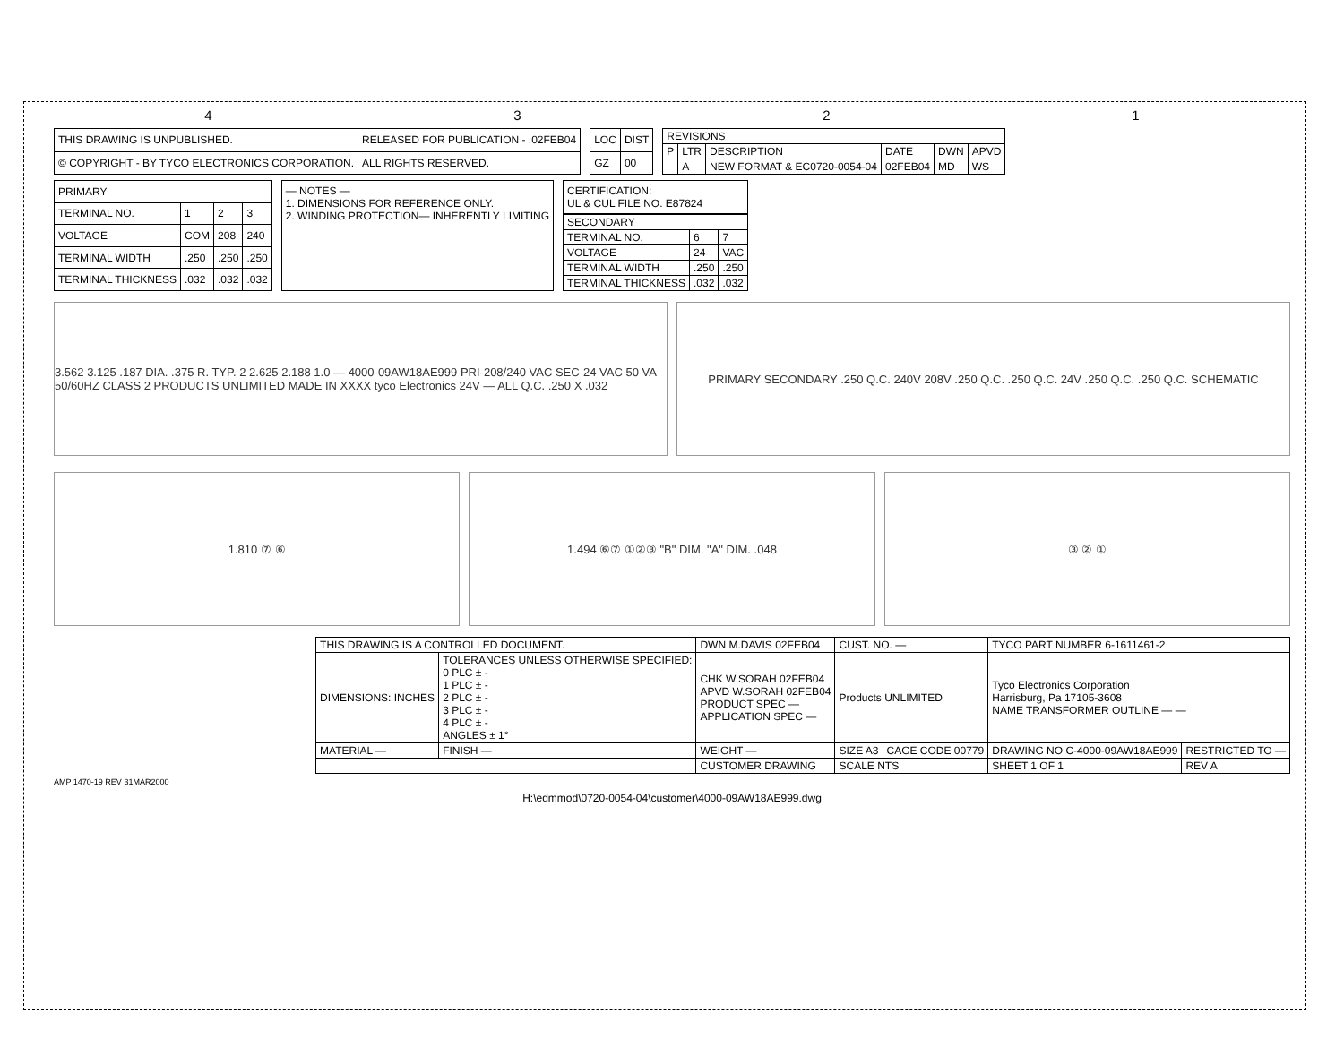4321
| THIS DRAWING IS UNPUBLISHED. | RELEASED FOR PUBLICATION - ,02FEB04 |
| © COPYRIGHT - BY TYCO ELECTRONICS CORPORATION. | ALL RIGHTS RESERVED. |
| LOC | DIST |
| --- | --- |
| GZ | 00 |
| REVISIONS | | | | | |
| --- | --- | --- | --- | --- | --- |
| P | LTR | DESCRIPTION | DATE | DWN | APVD |
| | A | NEW FORMAT & EC0720-0054-04 | 02FEB04 | MD | WS |
| PRIMARY | | | |
| --- | --- | --- | --- |
| TERMINAL NO. | 1 | 2 | 3 |
| VOLTAGE | COM | 208 | 240 |
| TERMINAL WIDTH | .250 | .250 | .250 |
| TERMINAL THICKNESS | .032 | .032 | .032 |
— NOTES —
1. DIMENSIONS FOR REFERENCE ONLY.
2. WINDING PROTECTION— INHERENTLY LIMITING
CERTIFICATION:
UL & CUL FILE NO. E87824
| SECONDARY | | |
| --- | --- | --- |
| TERMINAL NO. | 6 | 7 |
| VOLTAGE | 24 | VAC |
| TERMINAL WIDTH | .250 | .250 |
| TERMINAL THICKNESS | .032 | .032 |
3.562 3.125 .187 DIA. .375 R. TYP. 2 2.625 2.188 1.0 — 4000-09AW18AE999 PRI-208/240 VAC SEC-24 VAC 50 VA 50/60HZ CLASS 2 PRODUCTS UNLIMITED MADE IN XXXX tyco Electronics 24V — ALL Q.C. .250 X .032
PRIMARY SECONDARY .250 Q.C. 240V 208V .250 Q.C. .250 Q.C. 24V .250 Q.C. .250 Q.C. SCHEMATIC
1.810 ⑦ ⑥ 1.494 ⑥⑦ ①②③ "B" DIM. "A" DIM. .048
③ ② ①
| THIS DRAWING IS A CONTROLLED DOCUMENT. | | DWN M.DAVIS 02FEB04 | CUST. NO. — | | TYCO PART NUMBER 6-1611461-2 | |
| DIMENSIONS: INCHES | TOLERANCES UNLESS OTHERWISE SPECIFIED: 0 PLC ± - 1 PLC ± - 2 PLC ± - 3 PLC ± - 4 PLC ± - ANGLES ± 1° | CHK W.SORAH 02FEB04 APVD W.SORAH 02FEB04 PRODUCT SPEC — APPLICATION SPEC — | Products UNLIMITED | | Tyco Electronics Corporation Harrisburg, Pa 17105-3608 NAME TRANSFORMER OUTLINE — — | |
| MATERIAL — | FINISH — | WEIGHT — | SIZE A3 | CAGE CODE 00779 | DRAWING NO C-4000-09AW18AE999 | RESTRICTED TO — |
| | | CUSTOMER DRAWING | SCALE NTS | | SHEET 1 OF 1 | REV A |
AMP 1470-19 REV 31MAR2000
H:\edmmod\0720-0054-04\customer\4000-09AW18AE999.dwg